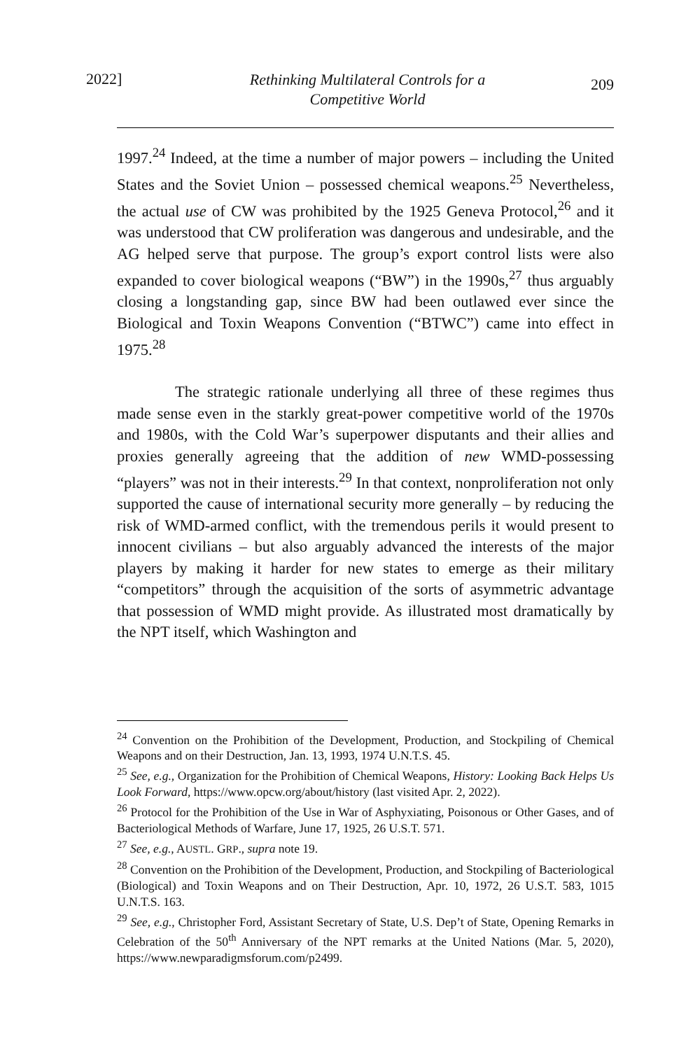2022]
Rethinking Multilateral Controls for a
Competitive World
209
1997.<sup>24</sup> Indeed, at the time a number of major powers – including the United States and the Soviet Union – possessed chemical weapons.<sup>25</sup> Nevertheless, the actual use of CW was prohibited by the 1925 Geneva Protocol,<sup>26</sup> and it was understood that CW proliferation was dangerous and undesirable, and the AG helped serve that purpose. The group’s export control lists were also expanded to cover biological weapons (“BW”) in the 1990s,<sup>27</sup> thus arguably closing a longstanding gap, since BW had been outlawed ever since the Biological and Toxin Weapons Convention (“BTWC”) came into effect in 1975.<sup>28</sup>
The strategic rationale underlying all three of these regimes thus made sense even in the starkly great-power competitive world of the 1970s and 1980s, with the Cold War’s superpower disputants and their allies and proxies generally agreeing that the addition of new WMD-possessing “players” was not in their interests.<sup>29</sup> In that context, nonproliferation not only supported the cause of international security more generally – by reducing the risk of WMD-armed conflict, with the tremendous perils it would present to innocent civilians – but also arguably advanced the interests of the major players by making it harder for new states to emerge as their military “competitors” through the acquisition of the sorts of asymmetric advantage that possession of WMD might provide. As illustrated most dramatically by the NPT itself, which Washington and
<sup>24</sup> Convention on the Prohibition of the Development, Production, and Stockpiling of Chemical Weapons and on their Destruction, Jan. 13, 1993, 1974 U.N.T.S. 45.
<sup>25</sup> See, e.g., Organization for the Prohibition of Chemical Weapons, History: Looking Back Helps Us Look Forward, https://www.opcw.org/about/history (last visited Apr. 2, 2022).
<sup>26</sup> Protocol for the Prohibition of the Use in War of Asphyxiating, Poisonous or Other Gases, and of Bacteriological Methods of Warfare, June 17, 1925, 26 U.S.T. 571.
<sup>27</sup> See, e.g., AUSTL. GRP., supra note 19.
<sup>28</sup> Convention on the Prohibition of the Development, Production, and Stockpiling of Bacteriological (Biological) and Toxin Weapons and on Their Destruction, Apr. 10, 1972, 26 U.S.T. 583, 1015 U.N.T.S. 163.
<sup>29</sup> See, e.g., Christopher Ford, Assistant Secretary of State, U.S. Dep’t of State, Opening Remarks in Celebration of the 50<sup>th</sup> Anniversary of the NPT remarks at the United Nations (Mar. 5, 2020), https://www.newparadigmsforum.com/p2499.